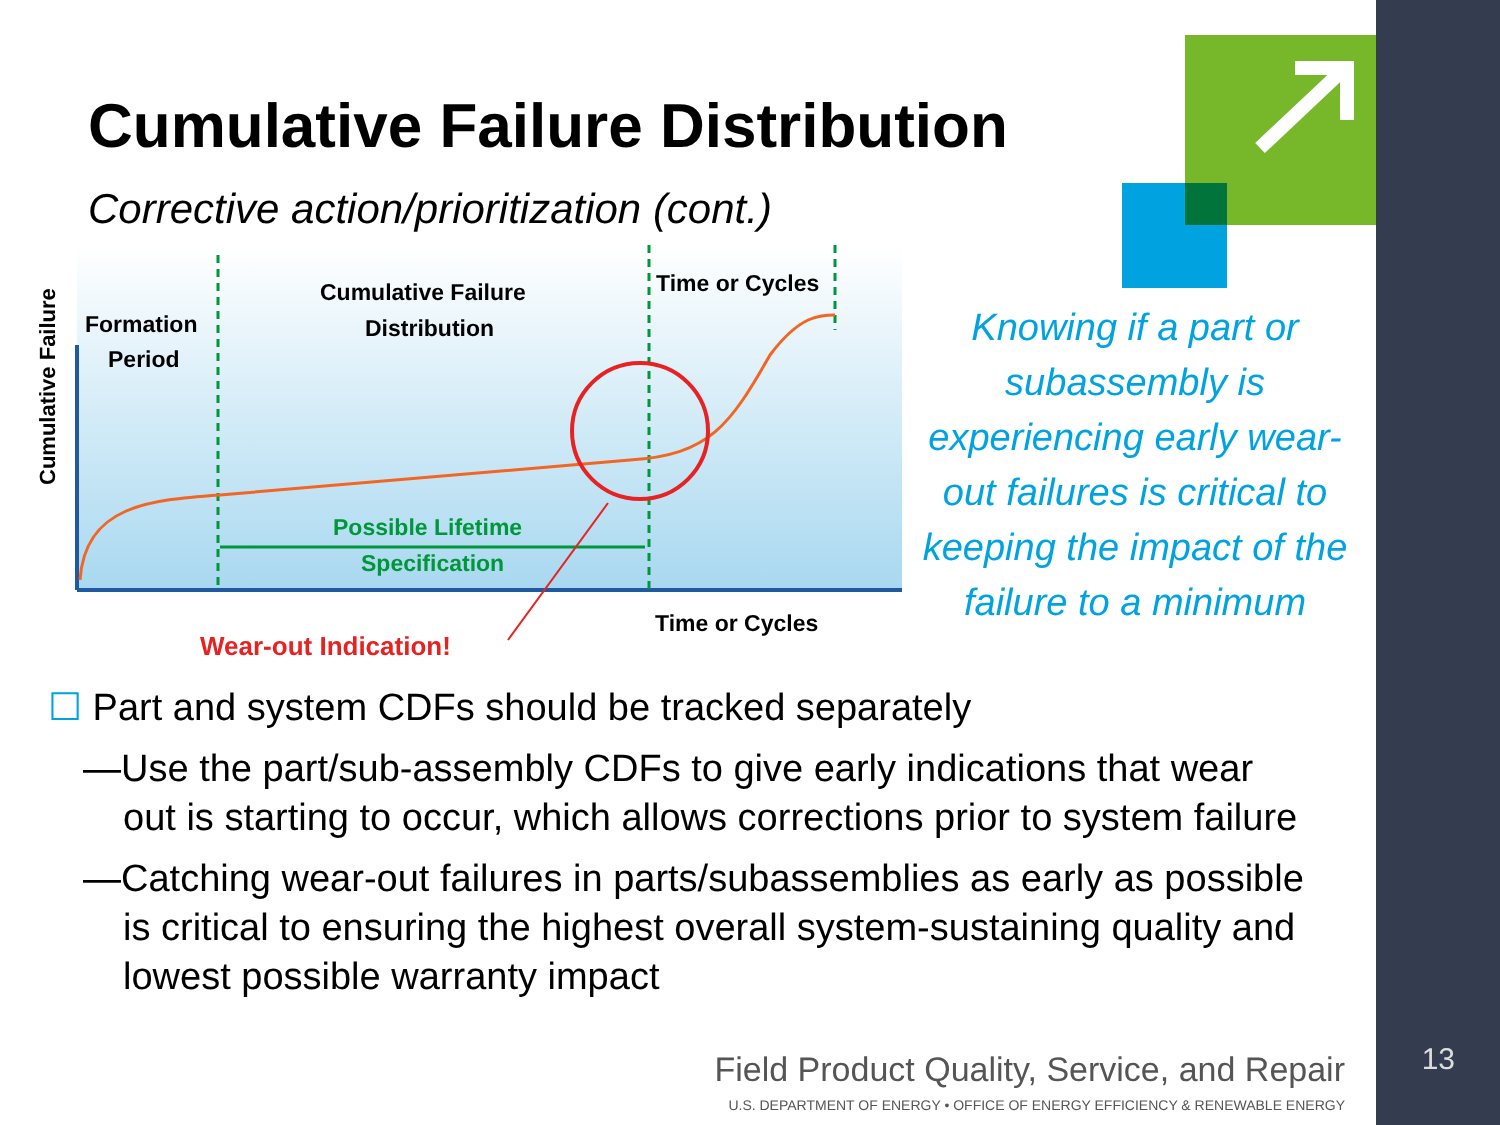Cumulative Failure Distribution
Corrective action/prioritization (cont.)
Cumulative Failure
Formation
Period
Cumulative Failure
Distribution
Time or Cycles
Possible Lifetime
Specification
Time or Cycles
Wear-out Indication!
Knowing if a part or subassembly is experiencing early wear-out failures is critical to keeping the impact of the failure to a minimum
☐ Part and system CDFs should be tracked separately
—Use the part/sub-assembly CDFs to give early indications that wear out is starting to occur, which allows corrections prior to system failure
—Catching wear-out failures in parts/subassemblies as early as possible is critical to ensuring the highest overall system-sustaining quality and lowest possible warranty impact
Field Product Quality, Service, and Repair
U.S. DEPARTMENT OF ENERGY • OFFICE OF ENERGY EFFICIENCY & RENEWABLE ENERGY
13